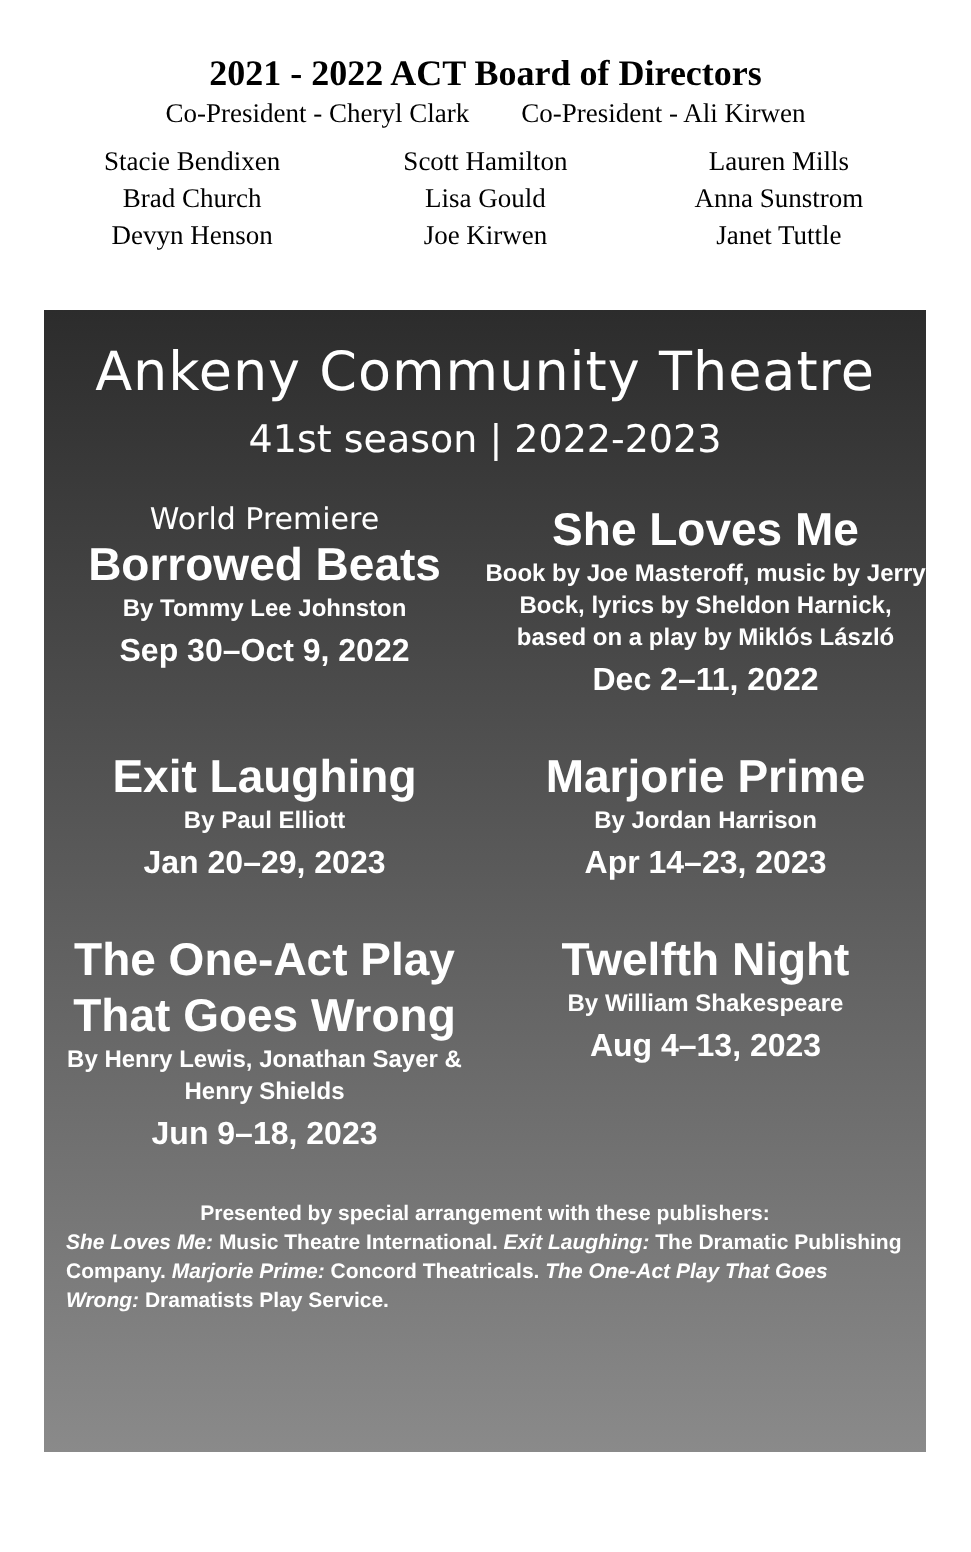2021 - 2022 ACT Board of Directors
Co-President - Cheryl Clark Co-President - Ali Kirwen
Stacie Bendixen
Scott Hamilton
Lauren Mills
Brad Church
Lisa Gould
Anna Sunstrom
Devyn Henson
Joe Kirwen
Janet Tuttle
Ankeny Community Theatre
41st season | 2022-2023
World Premiere
Borrowed Beats
By Tommy Lee Johnston
Sep 30–Oct 9, 2022
She Loves Me
Book by Joe Masteroff, music by Jerry Bock, lyrics by Sheldon Harnick, based on a play by Miklós László
Dec 2–11, 2022
Exit Laughing
By Paul Elliott
Jan 20–29, 2023
Marjorie Prime
By Jordan Harrison
Apr 14–23, 2023
The One-Act Play That Goes Wrong
By Henry Lewis, Jonathan Sayer & Henry Shields
Jun 9–18, 2023
Twelfth Night
By William Shakespeare
Aug 4–13, 2023
Presented by special arrangement with these publishers:
She Loves Me: Music Theatre International. Exit Laughing: The Dramatic Publishing Company. Marjorie Prime: Concord Theatricals. The One-Act Play That Goes Wrong: Dramatists Play Service.